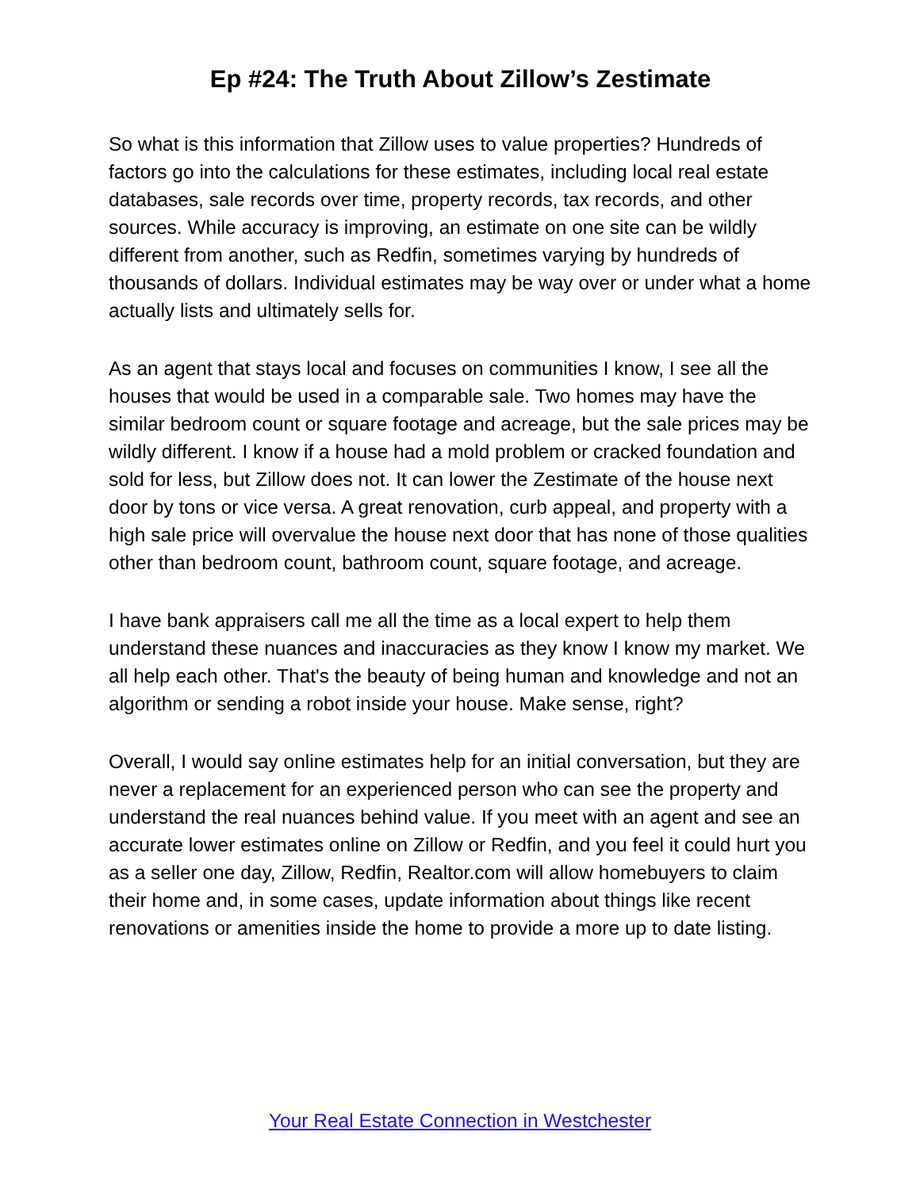Ep #24: The Truth About Zillow’s Zestimate
So what is this information that Zillow uses to value properties? Hundreds of factors go into the calculations for these estimates, including local real estate databases, sale records over time, property records, tax records, and other sources. While accuracy is improving, an estimate on one site can be wildly different from another, such as Redfin, sometimes varying by hundreds of thousands of dollars. Individual estimates may be way over or under what a home actually lists and ultimately sells for.
As an agent that stays local and focuses on communities I know, I see all the houses that would be used in a comparable sale. Two homes may have the similar bedroom count or square footage and acreage, but the sale prices may be wildly different. I know if a house had a mold problem or cracked foundation and sold for less, but Zillow does not. It can lower the Zestimate of the house next door by tons or vice versa. A great renovation, curb appeal, and property with a high sale price will overvalue the house next door that has none of those qualities other than bedroom count, bathroom count, square footage, and acreage.
I have bank appraisers call me all the time as a local expert to help them understand these nuances and inaccuracies as they know I know my market. We all help each other. That's the beauty of being human and knowledge and not an algorithm or sending a robot inside your house. Make sense, right?
Overall, I would say online estimates help for an initial conversation, but they are never a replacement for an experienced person who can see the property and understand the real nuances behind value. If you meet with an agent and see an accurate lower estimates online on Zillow or Redfin, and you feel it could hurt you as a seller one day, Zillow, Redfin, Realtor.com will allow homebuyers to claim their home and, in some cases, update information about things like recent renovations or amenities inside the home to provide a more up to date listing.
Your Real Estate Connection in Westchester